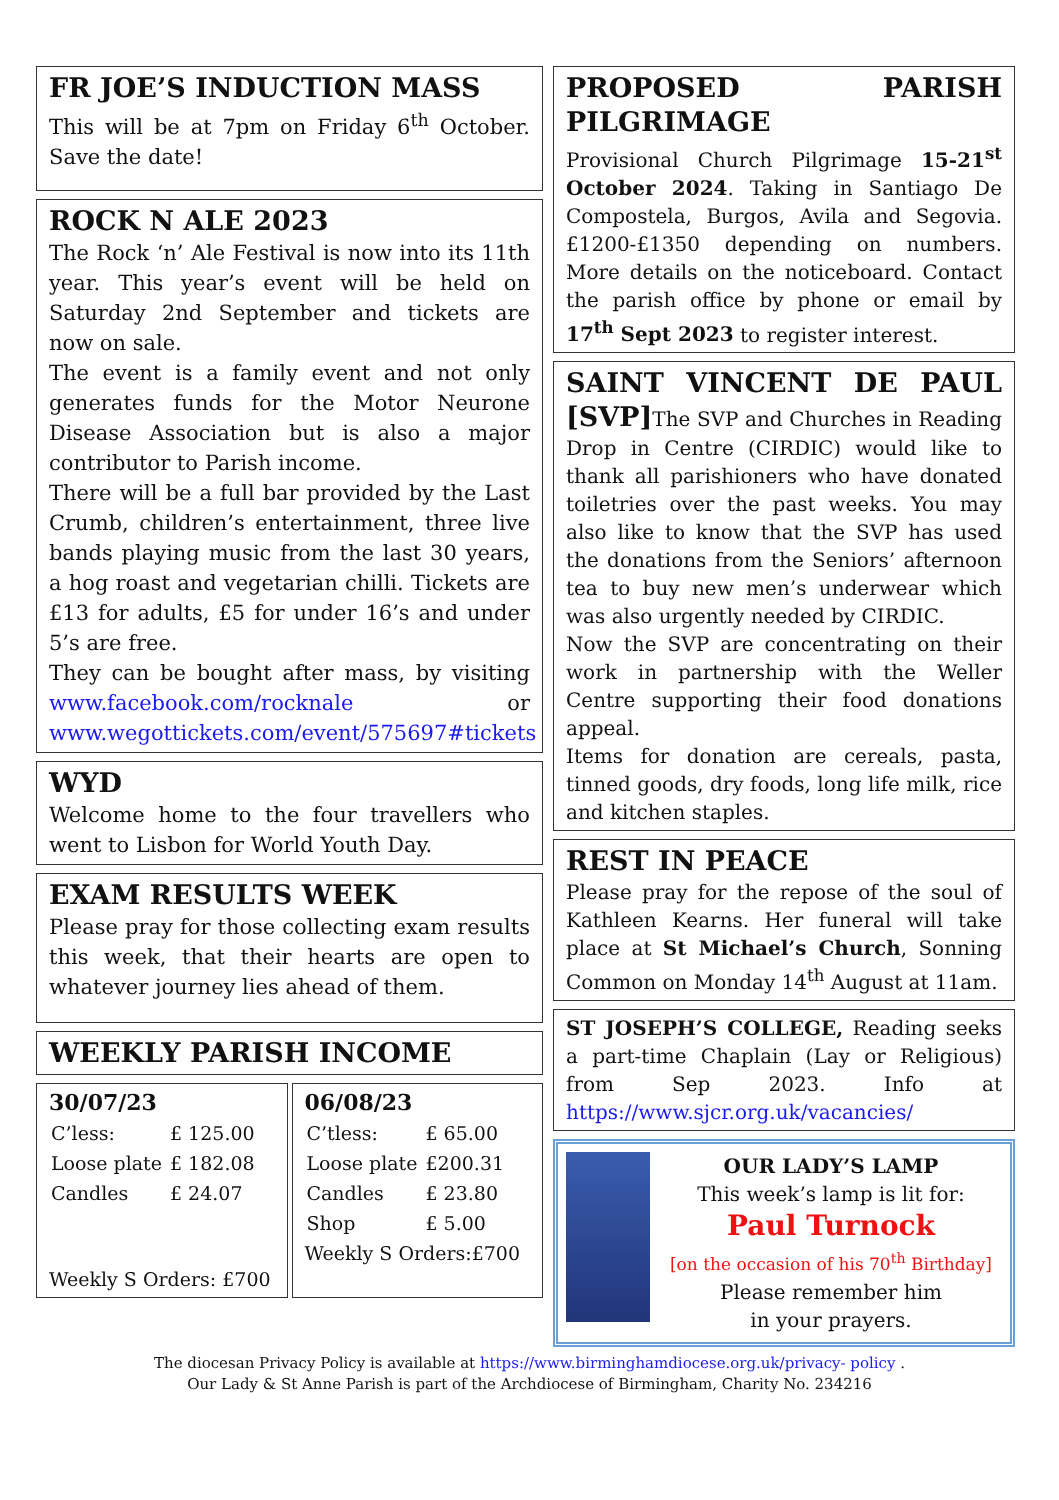FR JOE’S INDUCTION MASS
This will be at 7pm on Friday 6<sup>th</sup> October. Save the date!
ROCK N ALE 2023
The Rock ‘n’ Ale Festival is now into its 11th year. This year’s event will be held on Saturday 2nd September and tickets are now on sale.
The event is a family event and not only generates funds for the Motor Neurone Disease Association but is also a major contributor to Parish income.
There will be a full bar provided by the Last Crumb, children’s entertainment, three live bands playing music from the last 30 years, a hog roast and vegetarian chilli. Tickets are £13 for adults, £5 for under 16’s and under 5’s are free.
They can be bought after mass, by visiting www.facebook.com/rocknale or www.wegottickets.com/event/575697#tickets
WYD
Welcome home to the four travellers who went to Lisbon for World Youth Day.
EXAM RESULTS WEEK
Please pray for those collecting exam results this week, that their hearts are open to whatever journey lies ahead of them.
WEEKLY PARISH INCOME
30/07/23
| C’less: | £ 125.00 |
| Loose plate | £ 182.08 |
| Candles | £ 24.07 |
Weekly S Orders: £700
06/08/23
| C’tless: | £ 65.00 |
| Loose plate | £200.31 |
| Candles | £ 23.80 |
| Shop | £ 5.00 |
Weekly S Orders:£700
PROPOSED PARISH PILGRIMAGE
Provisional Church Pilgrimage 15-21<sup>st</sup> October 2024. Taking in Santiago De Compostela, Burgos, Avila and Segovia. £1200-£1350 depending on numbers. More details on the noticeboard. Contact the parish office by phone or email by 17<sup>th</sup> Sept 2023 to register interest.
SAINT VINCENT DE PAUL [SVP]
The SVP and Churches in Reading Drop in Centre (CIRDIC) would like to thank all parishioners who have donated toiletries over the past weeks. You may also like to know that the SVP has used the donations from the Seniors’ afternoon tea to buy new men’s underwear which was also urgently needed by CIRDIC.
Now the SVP are concentrating on their work in partnership with the Weller Centre supporting their food donations appeal.
Items for donation are cereals, pasta, tinned goods, dry foods, long life milk, rice and kitchen staples.
REST IN PEACE
Please pray for the repose of the soul of Kathleen Kearns. Her funeral will take place at St Michael’s Church, Sonning Common on Monday 14<sup>th</sup> August at 11am.
ST JOSEPH’S COLLEGE, Reading seeks a part-time Chaplain (Lay or Religious) from Sep 2023. Info at https://www.sjcr.org.uk/vacancies/
OUR LADY’S LAMP
This week’s lamp is lit for:
Paul Turnock
[on the occasion of his 70<sup>th</sup> Birthday]
Please remember him
in your prayers.
The diocesan Privacy Policy is available at https://www.birminghamdiocese.org.uk/privacy- policy .
Our Lady & St Anne Parish is part of the Archdiocese of Birmingham, Charity No. 234216